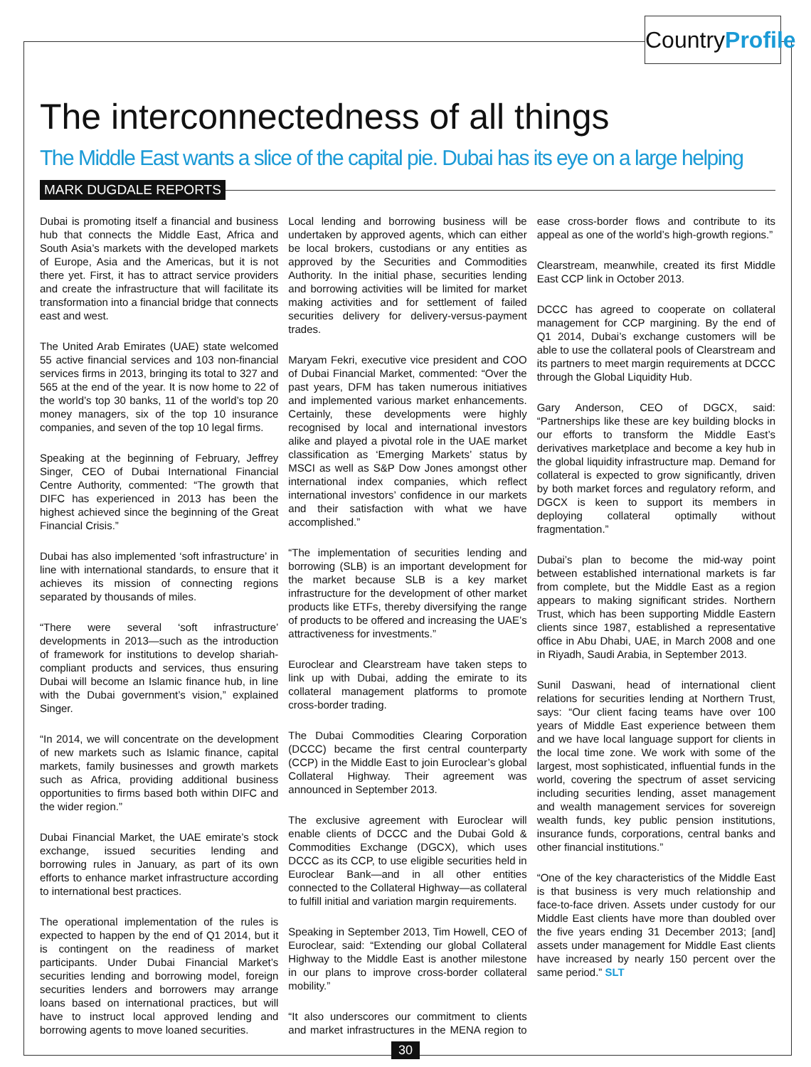CountryProfile
The interconnectedness of all things
The Middle East wants a slice of the capital pie. Dubai has its eye on a large helping
MARK DUGDALE REPORTS
Dubai is promoting itself a financial and business hub that connects the Middle East, Africa and South Asia’s markets with the developed markets of Europe, Asia and the Americas, but it is not there yet. First, it has to attract service providers and create the infrastructure that will facilitate its transformation into a financial bridge that connects east and west.
The United Arab Emirates (UAE) state welcomed 55 active financial services and 103 non-financial services firms in 2013, bringing its total to 327 and 565 at the end of the year. It is now home to 22 of the world’s top 30 banks, 11 of the world’s top 20 money managers, six of the top 10 insurance companies, and seven of the top 10 legal firms.
Speaking at the beginning of February, Jeffrey Singer, CEO of Dubai International Financial Centre Authority, commented: “The growth that DIFC has experienced in 2013 has been the highest achieved since the beginning of the Great Financial Crisis.”
Dubai has also implemented ‘soft infrastructure’ in line with international standards, to ensure that it achieves its mission of connecting regions separated by thousands of miles.
“There were several ‘soft infrastructure’ developments in 2013—such as the introduction of framework for institutions to develop shariah-compliant products and services, thus ensuring Dubai will become an Islamic finance hub, in line with the Dubai government’s vision,” explained Singer.
“In 2014, we will concentrate on the development of new markets such as Islamic finance, capital markets, family businesses and growth markets such as Africa, providing additional business opportunities to firms based both within DIFC and the wider region.”
Dubai Financial Market, the UAE emirate’s stock exchange, issued securities lending and borrowing rules in January, as part of its own efforts to enhance market infrastructure according to international best practices.
The operational implementation of the rules is expected to happen by the end of Q1 2014, but it is contingent on the readiness of market participants. Under Dubai Financial Market’s securities lending and borrowing model, foreign securities lenders and borrowers may arrange loans based on international practices, but will have to instruct local approved lending and borrowing agents to move loaned securities.
Local lending and borrowing business will be undertaken by approved agents, which can either be local brokers, custodians or any entities as approved by the Securities and Commodities Authority. In the initial phase, securities lending and borrowing activities will be limited for market making activities and for settlement of failed securities delivery for delivery-versus-payment trades.
Maryam Fekri, executive vice president and COO of Dubai Financial Market, commented: “Over the past years, DFM has taken numerous initiatives and implemented various market enhancements. Certainly, these developments were highly recognised by local and international investors alike and played a pivotal role in the UAE market classification as ‘Emerging Markets’ status by MSCI as well as S&P Dow Jones amongst other international index companies, which reflect international investors’ confidence in our markets and their satisfaction with what we have accomplished.”
“The implementation of securities lending and borrowing (SLB) is an important development for the market because SLB is a key market infrastructure for the development of other market products like ETFs, thereby diversifying the range of products to be offered and increasing the UAE’s attractiveness for investments.”
Euroclear and Clearstream have taken steps to link up with Dubai, adding the emirate to its collateral management platforms to promote cross-border trading.
The Dubai Commodities Clearing Corporation (DCCC) became the first central counterparty (CCP) in the Middle East to join Euroclear’s global Collateral Highway. Their agreement was announced in September 2013.
The exclusive agreement with Euroclear will enable clients of DCCC and the Dubai Gold & Commodities Exchange (DGCX), which uses DCCC as its CCP, to use eligible securities held in Euroclear Bank—and in all other entities connected to the Collateral Highway—as collateral to fulfill initial and variation margin requirements.
Speaking in September 2013, Tim Howell, CEO of Euroclear, said: “Extending our global Collateral Highway to the Middle East is another milestone in our plans to improve cross-border collateral mobility.”
“It also underscores our commitment to clients and market infrastructures in the MENA region to ease cross-border flows and contribute to its appeal as one of the world’s high-growth regions.”
Clearstream, meanwhile, created its first Middle East CCP link in October 2013.
DCCC has agreed to cooperate on collateral management for CCP margining. By the end of Q1 2014, Dubai’s exchange customers will be able to use the collateral pools of Clearstream and its partners to meet margin requirements at DCCC through the Global Liquidity Hub.
Gary Anderson, CEO of DGCX, said: “Partnerships like these are key building blocks in our efforts to transform the Middle East’s derivatives marketplace and become a key hub in the global liquidity infrastructure map. Demand for collateral is expected to grow significantly, driven by both market forces and regulatory reform, and DGCX is keen to support its members in deploying collateral optimally without fragmentation.”
Dubai’s plan to become the mid-way point between established international markets is far from complete, but the Middle East as a region appears to making significant strides. Northern Trust, which has been supporting Middle Eastern clients since 1987, established a representative office in Abu Dhabi, UAE, in March 2008 and one in Riyadh, Saudi Arabia, in September 2013.
Sunil Daswani, head of international client relations for securities lending at Northern Trust, says: “Our client facing teams have over 100 years of Middle East experience between them and we have local language support for clients in the local time zone. We work with some of the largest, most sophisticated, influential funds in the world, covering the spectrum of asset servicing including securities lending, asset management and wealth management services for sovereign wealth funds, key public pension institutions, insurance funds, corporations, central banks and other financial institutions.”
“One of the key characteristics of the Middle East is that business is very much relationship and face-to-face driven. Assets under custody for our Middle East clients have more than doubled over the five years ending 31 December 2013; [and] assets under management for Middle East clients have increased by nearly 150 percent over the same period.” SLT
30